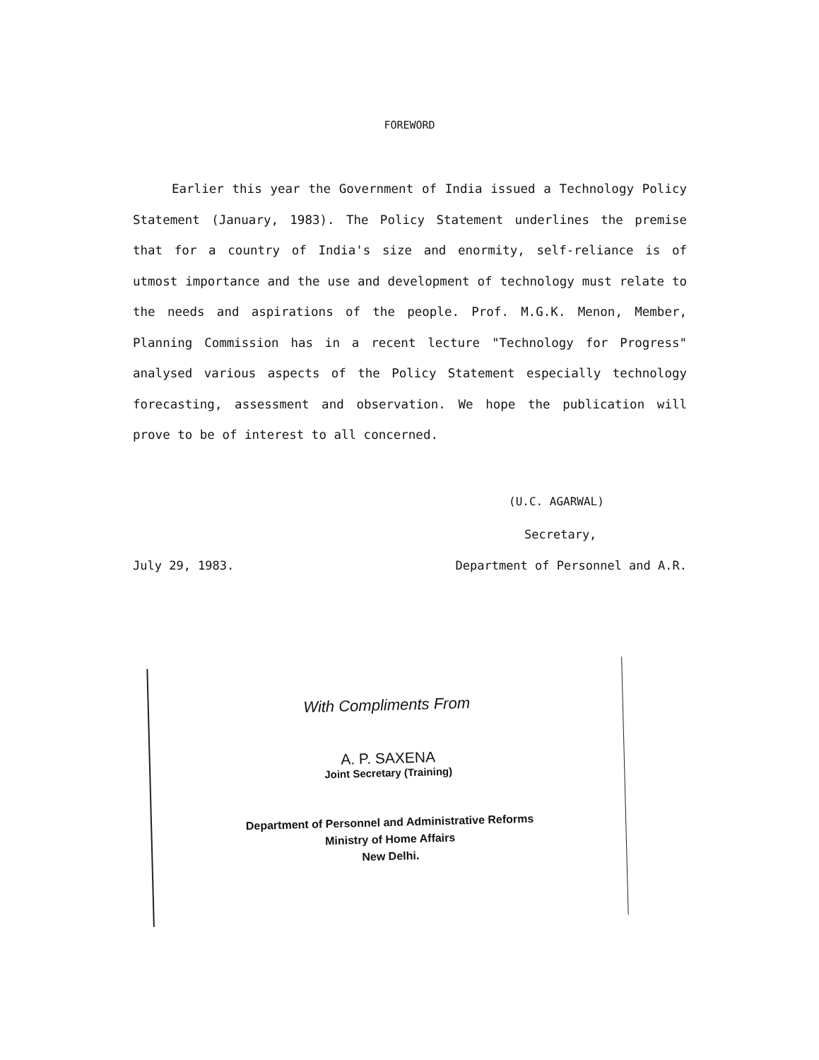FOREWORD
Earlier this year the Government of India issued a Technology Policy Statement (January, 1983). The Policy Statement underlines the premise that for a country of India's size and enormity, self-reliance is of utmost importance and the use and development of technology must relate to the needs and aspirations of the people. Prof. M.G.K. Menon, Member, Planning Commission has in a recent lecture "Technology for Progress" analysed various aspects of the Policy Statement especially technology forecasting, assessment and observation. We hope the publication will prove to be of interest to all concerned.
(U.C. AGARWAL)
Secretary,
July 29, 1983. Department of Personnel and A.R.
With Compliments From
A. P. SAXENA
Joint Secretary (Training)
Department of Personnel and Administrative Reforms
Ministry of Home Affairs
New Delhi.